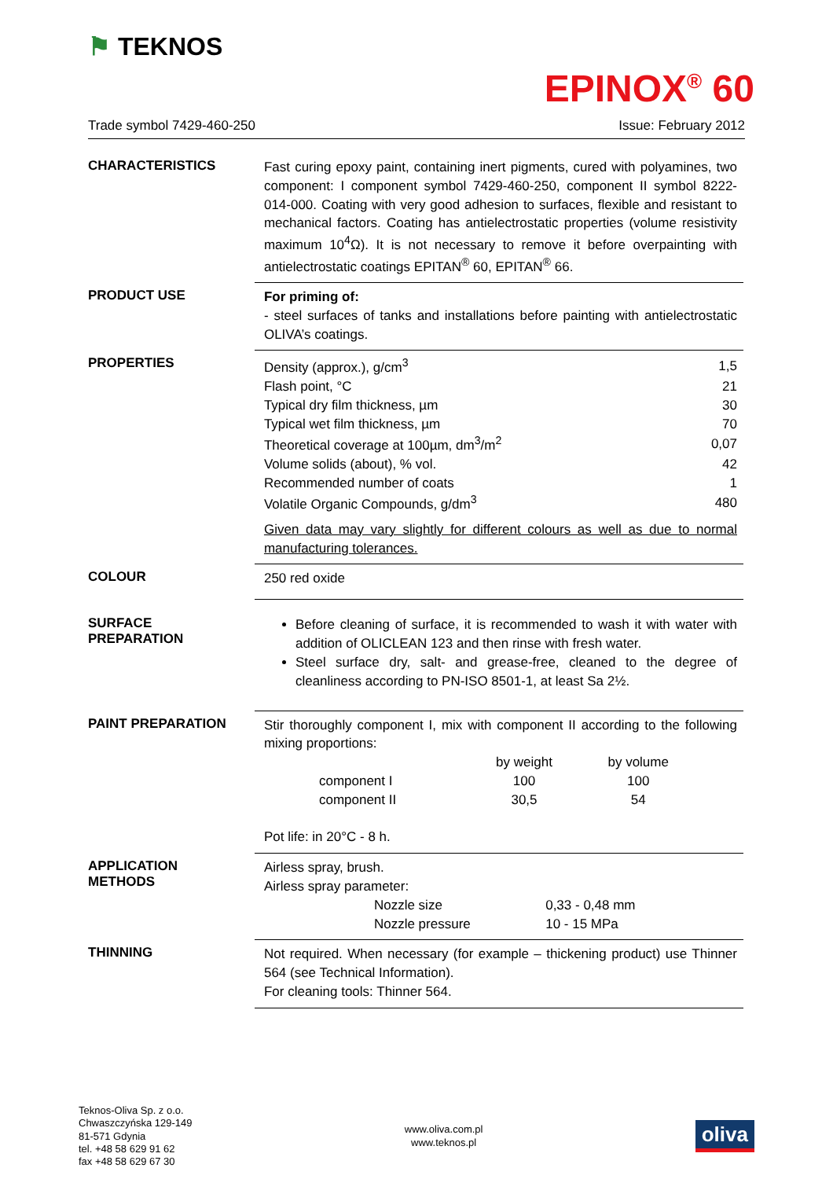⚑ TEKNOS
EPINOX<sup>®</sup> 60
Trade symbol 7429-460-250 Issue: February 2012
CHARACTERISTICS
Fast curing epoxy paint, containing inert pigments, cured with polyamines, two component: I component symbol 7429-460-250, component II symbol 8222-014-000. Coating with very good adhesion to surfaces, flexible and resistant to mechanical factors. Coating has antielectrostatic properties (volume resistivity maximum 10<sup>4</sup>Ω). It is not necessary to remove it before overpainting with antielectrostatic coatings EPITAN<sup>®</sup> 60, EPITAN<sup>®</sup> 66.
PRODUCT USE
For priming of:
- steel surfaces of tanks and installations before painting with antielectrostatic OLIVA’s coatings.
PROPERTIES
| Density (approx.), g/cm<sup>3</sup> | 1,5 |
| Flash point, °C | 21 |
| Typical dry film thickness, µm | 30 |
| Typical wet film thickness, µm | 70 |
| Theoretical coverage at 100µm, dm<sup>3</sup>/m<sup>2</sup> | 0,07 |
| Volume solids (about), % vol. | 42 |
| Recommended number of coats | 1 |
| Volatile Organic Compounds, g/dm<sup>3</sup> | 480 |
Given data may vary slightly for different colours as well as due to normal manufacturing tolerances.
COLOUR
250 red oxide
SURFACE
PREPARATION
Before cleaning of surface, it is recommended to wash it with water with addition of OLICLEAN 123 and then rinse with fresh water.
Steel surface dry, salt- and grease-free, cleaned to the degree of cleanliness according to PN-ISO 8501-1, at least Sa 2½.
PAINT PREPARATION
Stir thoroughly component I, mix with component II according to the following mixing proportions:
| | by weight | by volume |
| component I | 100 | 100 |
| component II | 30,5 | 54 |
Pot life: in 20°C - 8 h.
APPLICATION
METHODS
Airless spray, brush.
Airless spray parameter:
| Nozzle size | 0,33 - 0,48 mm |
| Nozzle pressure | 10 - 15 MPa |
THINNING
Not required. When necessary (for example – thickening product) use Thinner 564 (see Technical Information).
For cleaning tools: Thinner 564.
Teknos-Oliva Sp. z o.o.
Chwaszczyńska 129-149
81-571 Gdynia
tel. +48 58 629 91 62
fax +48 58 629 67 30
www.oliva.com.pl
www.teknos.pl
oliva